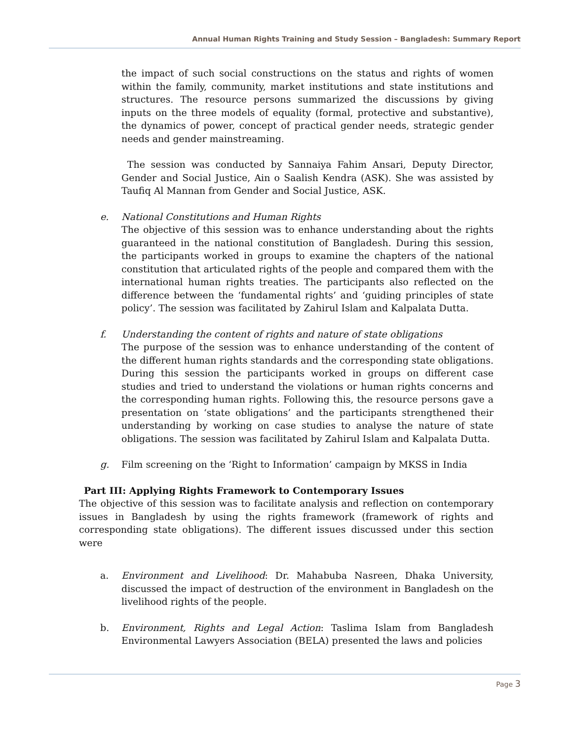Annual Human Rights Training and Study Session – Bangladesh: Summary Report
the impact of such social constructions on the status and rights of women within the family, community, market institutions and state institutions and structures. The resource persons summarized the discussions by giving inputs on the three models of equality (formal, protective and substantive), the dynamics of power, concept of practical gender needs, strategic gender needs and gender mainstreaming.
The session was conducted by Sannaiya Fahim Ansari, Deputy Director, Gender and Social Justice, Ain o Saalish Kendra (ASK). She was assisted by Taufiq Al Mannan from Gender and Social Justice, ASK.
e. National Constitutions and Human Rights
The objective of this session was to enhance understanding about the rights guaranteed in the national constitution of Bangladesh. During this session, the participants worked in groups to examine the chapters of the national constitution that articulated rights of the people and compared them with the international human rights treaties. The participants also reflected on the difference between the ‘fundamental rights’ and ‘guiding principles of state policy’. The session was facilitated by Zahirul Islam and Kalpalata Dutta.
f. Understanding the content of rights and nature of state obligations
The purpose of the session was to enhance understanding of the content of the different human rights standards and the corresponding state obligations. During this session the participants worked in groups on different case studies and tried to understand the violations or human rights concerns and the corresponding human rights. Following this, the resource persons gave a presentation on ‘state obligations’ and the participants strengthened their understanding by working on case studies to analyse the nature of state obligations. The session was facilitated by Zahirul Islam and Kalpalata Dutta.
g. Film screening on the ‘Right to Information’ campaign by MKSS in India
Part III: Applying Rights Framework to Contemporary Issues
The objective of this session was to facilitate analysis and reflection on contemporary issues in Bangladesh by using the rights framework (framework of rights and corresponding state obligations). The different issues discussed under this section were
a. Environment and Livelihood: Dr. Mahabuba Nasreen, Dhaka University, discussed the impact of destruction of the environment in Bangladesh on the livelihood rights of the people.
b. Environment, Rights and Legal Action: Taslima Islam from Bangladesh Environmental Lawyers Association (BELA) presented the laws and policies
Page 3